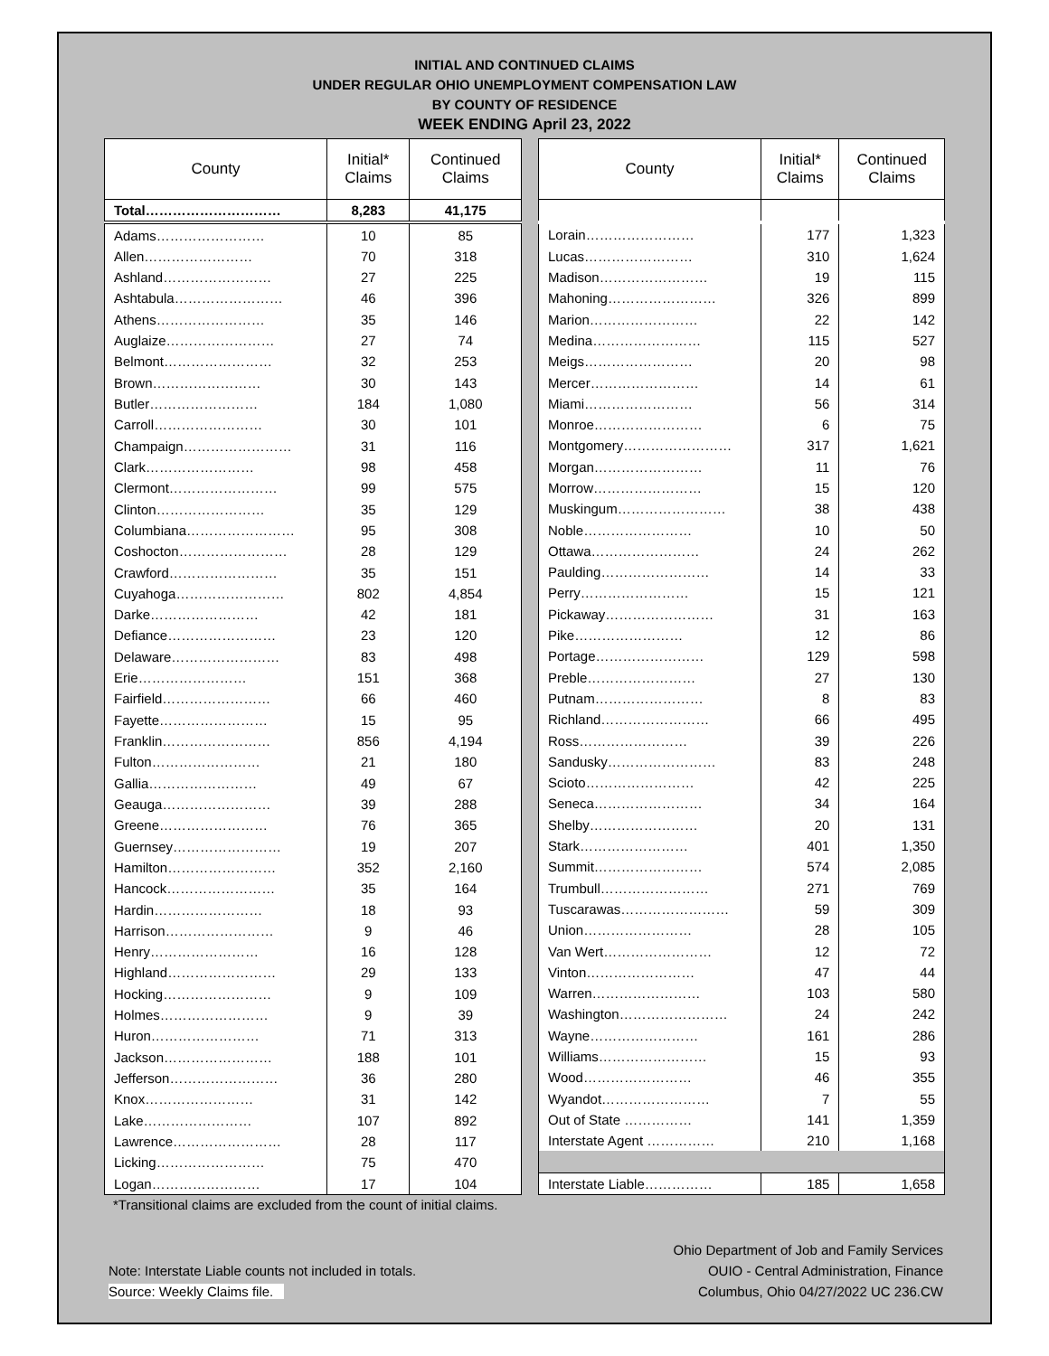INITIAL AND CONTINUED CLAIMS
UNDER REGULAR OHIO UNEMPLOYMENT COMPENSATION LAW
BY COUNTY OF RESIDENCE
WEEK ENDING April 23, 2022
| County | Initial* Claims | Continued Claims |
| --- | --- | --- |
| Total………………………… | 8,283 | 41,175 |
| Adams…………………… | 10 | 85 |
| Allen…………………… | 70 | 318 |
| Ashland…………………… | 27 | 225 |
| Ashtabula…………………… | 46 | 396 |
| Athens…………………… | 35 | 146 |
| Auglaize…………………… | 27 | 74 |
| Belmont…………………… | 32 | 253 |
| Brown…………………… | 30 | 143 |
| Butler…………………… | 184 | 1,080 |
| Carroll…………………… | 30 | 101 |
| Champaign…………………… | 31 | 116 |
| Clark…………………… | 98 | 458 |
| Clermont…………………… | 99 | 575 |
| Clinton…………………… | 35 | 129 |
| Columbiana…………………… | 95 | 308 |
| Coshocton…………………… | 28 | 129 |
| Crawford…………………… | 35 | 151 |
| Cuyahoga…………………… | 802 | 4,854 |
| Darke…………………… | 42 | 181 |
| Defiance…………………… | 23 | 120 |
| Delaware…………………… | 83 | 498 |
| Erie…………………… | 151 | 368 |
| Fairfield…………………… | 66 | 460 |
| Fayette…………………… | 15 | 95 |
| Franklin…………………… | 856 | 4,194 |
| Fulton…………………… | 21 | 180 |
| Gallia…………………… | 49 | 67 |
| Geauga…………………… | 39 | 288 |
| Greene…………………… | 76 | 365 |
| Guernsey…………………… | 19 | 207 |
| Hamilton…………………… | 352 | 2,160 |
| Hancock…………………… | 35 | 164 |
| Hardin…………………… | 18 | 93 |
| Harrison…………………… | 9 | 46 |
| Henry…………………… | 16 | 128 |
| Highland…………………… | 29 | 133 |
| Hocking…………………… | 9 | 109 |
| Holmes…………………… | 9 | 39 |
| Huron…………………… | 71 | 313 |
| Jackson…………………… | 188 | 101 |
| Jefferson…………………… | 36 | 280 |
| Knox…………………… | 31 | 142 |
| Lake…………………… | 107 | 892 |
| Lawrence…………………… | 28 | 117 |
| Licking…………………… | 75 | 470 |
| Logan…………………… | 17 | 104 |
| County | Initial* Claims | Continued Claims |
| --- | --- | --- |
| Lorain…………………… | 177 | 1,323 |
| Lucas…………………… | 310 | 1,624 |
| Madison…………………… | 19 | 115 |
| Mahoning…………………… | 326 | 899 |
| Marion…………………… | 22 | 142 |
| Medina…………………… | 115 | 527 |
| Meigs…………………… | 20 | 98 |
| Mercer…………………… | 14 | 61 |
| Miami…………………… | 56 | 314 |
| Monroe…………………… | 6 | 75 |
| Montgomery…………………… | 317 | 1,621 |
| Morgan…………………… | 11 | 76 |
| Morrow…………………… | 15 | 120 |
| Muskingum…………………… | 38 | 438 |
| Noble…………………… | 10 | 50 |
| Ottawa…………………… | 24 | 262 |
| Paulding…………………… | 14 | 33 |
| Perry…………………… | 15 | 121 |
| Pickaway…………………… | 31 | 163 |
| Pike…………………… | 12 | 86 |
| Portage…………………… | 129 | 598 |
| Preble…………………… | 27 | 130 |
| Putnam…………………… | 8 | 83 |
| Richland…………………… | 66 | 495 |
| Ross…………………… | 39 | 226 |
| Sandusky…………………… | 83 | 248 |
| Scioto…………………… | 42 | 225 |
| Seneca…………………… | 34 | 164 |
| Shelby…………………… | 20 | 131 |
| Stark…………………… | 401 | 1,350 |
| Summit…………………… | 574 | 2,085 |
| Trumbull…………………… | 271 | 769 |
| Tuscarawas…………………… | 59 | 309 |
| Union…………………… | 28 | 105 |
| Van Wert…………………… | 12 | 72 |
| Vinton…………………… | 47 | 44 |
| Warren…………………… | 103 | 580 |
| Washington…………………… | 24 | 242 |
| Wayne…………………… | 161 | 286 |
| Williams…………………… | 15 | 93 |
| Wood…………………… | 46 | 355 |
| Wyandot…………………… | 7 | 55 |
| Out of State …………… | 141 | 1,359 |
| Interstate Agent …………… | 210 | 1,168 |
| Interstate Liable…………… | 185 | 1,658 |
*Transitional claims are excluded from the count of initial claims.
Note: Interstate Liable counts not included in totals.
Source: Weekly Claims file.
Ohio Department of Job and Family Services
OUIO - Central Administration, Finance
Columbus, Ohio 04/27/2022 UC 236.CW